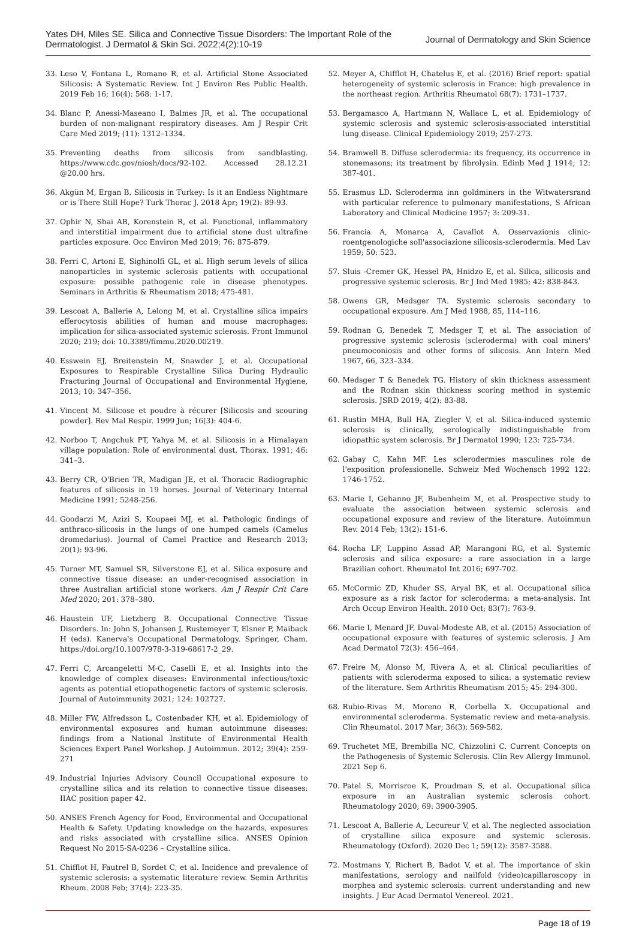Yates DH, Miles SE. Silica and Connective Tissue Disorders: The Important Role of the
Dermatologist. J Dermatol & Skin Sci. 2022;4(2):10-19
Journal of Dermatology and Skin Science
33. Leso V, Fontana L, Romano R, et al. Artificial Stone Associated Silicosis: A Systematic Review. Int J Environ Res Public Health. 2019 Feb 16; 16(4): 568: 1-17.
34. Blanc P, Anessi-Maseano I, Balmes JR, et al. The occupational burden of non-malignant respiratory diseases. Am J Respir Crit Care Med 2019; (11): 1312–1334.
35. Preventing deaths from silicosis from sandblasting. https://www.cdc.gov/niosh/docs/92-102. Accessed 28.12.21 @20.00 hrs.
36. Akgün M, Ergan B. Silicosis in Turkey: Is it an Endless Nightmare or is There Still Hope? Turk Thorac J. 2018 Apr; 19(2): 89-93.
37. Ophir N, Shai AB, Korenstein R, et al. Functional, inflammatory and interstitial impairment due to artificial stone dust ultrafine particles exposure. Occ Environ Med 2019; 76: 875-879.
38. Ferri C, Artoni E, Sighinolfi GL, et al. High serum levels of silica nanoparticles in systemic sclerosis patients with occupational exposure: possible pathogenic role in disease phenotypes. Seminars in Arthritis & Rheumatism 2018; 475-481.
39. Lescoat A, Ballerie A, Lelong M, et al. Crystalline silica impairs efferocytosis abilities of human and mouse macrophages: implication for silica-associated systemic sclerosis. Front Immunol 2020; 219; doi: 10.3389/fimmu.2020.00219.
40. Esswein EJ, Breitenstein M, Snawder J, et al. Occupational Exposures to Respirable Crystalline Silica During Hydraulic Fracturing Journal of Occupational and Environmental Hygiene, 2013; 10: 347–356.
41. Vincent M. Silicose et poudre à récurer [Silicosis and scouring powder]. Rev Mal Respir. 1999 Jun; 16(3): 404-6.
42. Norboo T, Angchuk PT, Yahya M, et al. Silicosis in a Himalayan village population: Role of environmental dust. Thorax. 1991; 46: 341–3.
43. Berry CR, O'Brien TR, Madigan JE, et al. Thoracic Radiographic features of silicosis in 19 horses. Journal of Veterinary Internal Medicine 1991; 5248-256.
44. Goodarzi M, Azizi S, Koupaei MJ, et al. Pathologic findings of anthraco-silicosis in the lungs of one humped camels (Camelus dromedarius). Journal of Camel Practice and Research 2013; 20(1): 93-96.
45. Turner MT, Samuel SR, Silverstone EJ, et al. Silica exposure and connective tissue disease: an under-recognised association in three Australian artificial stone workers. Am J Respir Crit Care Med 2020; 201: 378–380.
46. Haustein UF, Lietzberg B. Occupational Connective Tissue Disorders. In: John S, Johansen J, Rustemeyer T, Elsner P, Maiback H (eds). Kanerva's Occupational Dermatology. Springer, Cham. https://doi.org/10.1007/978-3-319-68617-2_29.
47. Ferri C, Arcangeletti M-C, Caselli E, et al. Insights into the knowledge of complex diseases: Environmental infectious/toxic agents as potential etiopathogenetic factors of systemic sclerosis. Journal of Autoimmunity 2021; 124: 102727.
48. Miller FW, Alfredsson L, Costenbader KH, et al. Epidemiology of environmental exposures and human autoimmune diseases: findings from a National Institute of Environmental Health Sciences Expert Panel Workshop. J Autoimmun. 2012; 39(4): 259-271
49. Industrial Injuries Advisory Council Occupational exposure to crystalline silica and its relation to connective tissue diseases: IIAC position paper 42.
50. ANSES French Agency for Food, Environmental and Occupational Health & Safety. Updating knowledge on the hazards, exposures and risks associated with crystalline silica. ANSES Opinion Request No 2015-SA-0236 – Crystalline silica.
51. Chifflot H, Fautrel B, Sordet C, et al. Incidence and prevalence of systemic sclerosis: a systematic literature review. Semin Arthritis Rheum. 2008 Feb; 37(4): 223-35.
52. Meyer A, Chifflot H, Chatelus E, et al. (2016) Brief report: spatial heterogeneity of systemic sclerosis in France: high prevalence in the northeast region. Arthritis Rheumatol 68(7): 1731–1737.
53. Bergamasco A, Hartmann N, Wallace L, et al. Epidemiology of systemic sclerosis and systemic sclerosis-associated interstitial lung disease. Clinical Epidemiology 2019; 257-273.
54. Bramwell B. Diffuse sclerodermia: its frequency, its occurrence in stonemasons; its treatment by fibrolysin. Edinb Med J 1914; 12: 387-401.
55. Erasmus LD. Scleroderma inn goldminers in the Witwatersrand with particular reference to pulmonary manifestations, S African Laboratory and Clinical Medicine 1957; 3: 209-31.
56. Francia A, Monarca A, Cavallot A. Osservazionis clinic-roentgenologiche soll'associazione silicosis-sclerodermia. Med Lav 1959; 50: 523.
57. Sluis -Cremer GK, Hessel PA, Hnidzo E, et al. Silica, silicosis and progressive systemic sclerosis. Br J Ind Med 1985; 42: 838-843.
58. Owens GR, Medsger TA. Systemic sclerosis secondary to occupational exposure. Am J Med 1988, 85, 114–116.
59. Rodnan G, Benedek T, Medsger T, et al. The association of progressive systemic sclerosis (scleroderma) with coal miners' pneumoconiosis and other forms of silicosis. Ann Intern Med 1967, 66, 323–334.
60. Medsger T & Benedek TG. History of skin thickness assessment and the Rodnan skin thickness scoring method in systemic sclerosis. JSRD 2019; 4(2): 83-88.
61. Rustin MHA, Bull HA, Ziegler V, et al. Silica-induced systemic sclerosis is clinically, serologically indistinguishable from idiopathic system sclerosis. Br J Dermatol 1990; 123: 725-734.
62. Gabay C, Kahn MF. Les sclerodermies masculines role de l'exposition professionelle. Schweiz Med Wochensch 1992 122: 1746-1752.
63. Marie I, Gehanno JF, Bubenheim M, et al. Prospective study to evaluate the association between systemic sclerosis and occupational exposure and review of the literature. Autoimmun Rev. 2014 Feb; 13(2): 151-6.
64. Rocha LF, Luppino Assad AP, Marangoni RG, et al. Systemic sclerosis and silica exposure: a rare association in a large Brazilian cohort. Rheumatol Int 2016; 697-702.
65. McCormic ZD, Khuder SS, Aryal BK, et al. Occupational silica exposure as a risk factor for scleroderma: a meta-analysis. Int Arch Occup Environ Health. 2010 Oct; 83(7): 763-9.
66. Marie I, Menard JF, Duval-Modeste AB, et al. (2015) Association of occupational exposure with features of systemic sclerosis. J Am Acad Dermatol 72(3): 456–464.
67. Freire M, Alonso M, Rivera A, et al. Clinical peculiarities of patients with scleroderma exposed to silica: a systematic review of the literature. Sem Arthritis Rheumatism 2015; 45: 294-300.
68. Rubio-Rivas M, Moreno R, Corbella X. Occupational and environmental scleroderma. Systematic review and meta-analysis. Clin Rheumatol. 2017 Mar; 36(3): 569-582.
69. Truchetet ME, Brembilla NC, Chizzolini C. Current Concepts on the Pathogenesis of Systemic Sclerosis. Clin Rev Allergy Immunol. 2021 Sep 6.
70. Patel S, Morrisroe K, Proudman S, et al. Occupational silica exposure in an Australian systemic sclerosis cohort. Rheumatology 2020; 69: 3900-3905.
71. Lescoat A, Ballerie A, Lecureur V, et al. The neglected association of crystalline silica exposure and systemic sclerosis. Rheumatology (Oxford). 2020 Dec 1; 59(12): 3587-3588.
72. Mostmans Y, Richert B, Badot V, et al. The importance of skin manifestations, serology and nailfold (video)capillaroscopy in morphea and systemic sclerosis: current understanding and new insights. J Eur Acad Dermatol Venereol. 2021.
Page 18 of 19